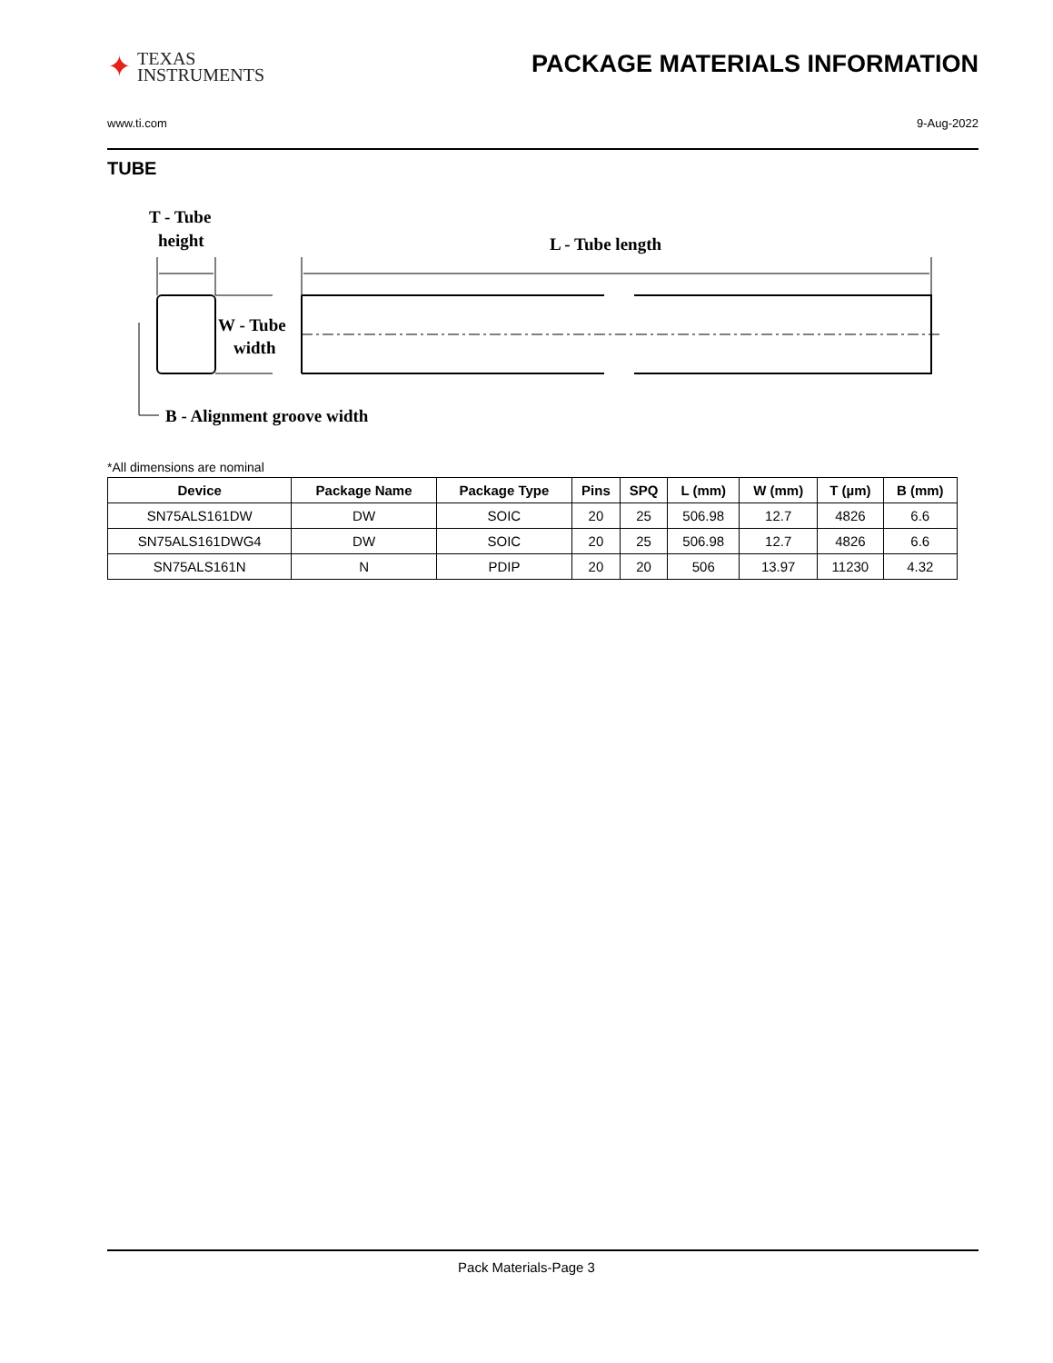✦
TEXAS
INSTRUMENTS
PACKAGE MATERIALS INFORMATION
www.ti.com 9-Aug-2022
TUBE
T - Tube
height
L - Tube length
W - Tube
width
B - Alignment groove width
*All dimensions are nominal
| Device | Package Name | Package Type | Pins | SPQ | L (mm) | W (mm) | T (µm) | B (mm) |
| --- | --- | --- | --- | --- | --- | --- | --- | --- |
| SN75ALS161DW | DW | SOIC | 20 | 25 | 506.98 | 12.7 | 4826 | 6.6 |
| SN75ALS161DWG4 | DW | SOIC | 20 | 25 | 506.98 | 12.7 | 4826 | 6.6 |
| SN75ALS161N | N | PDIP | 20 | 20 | 506 | 13.97 | 11230 | 4.32 |
Pack Materials-Page 3